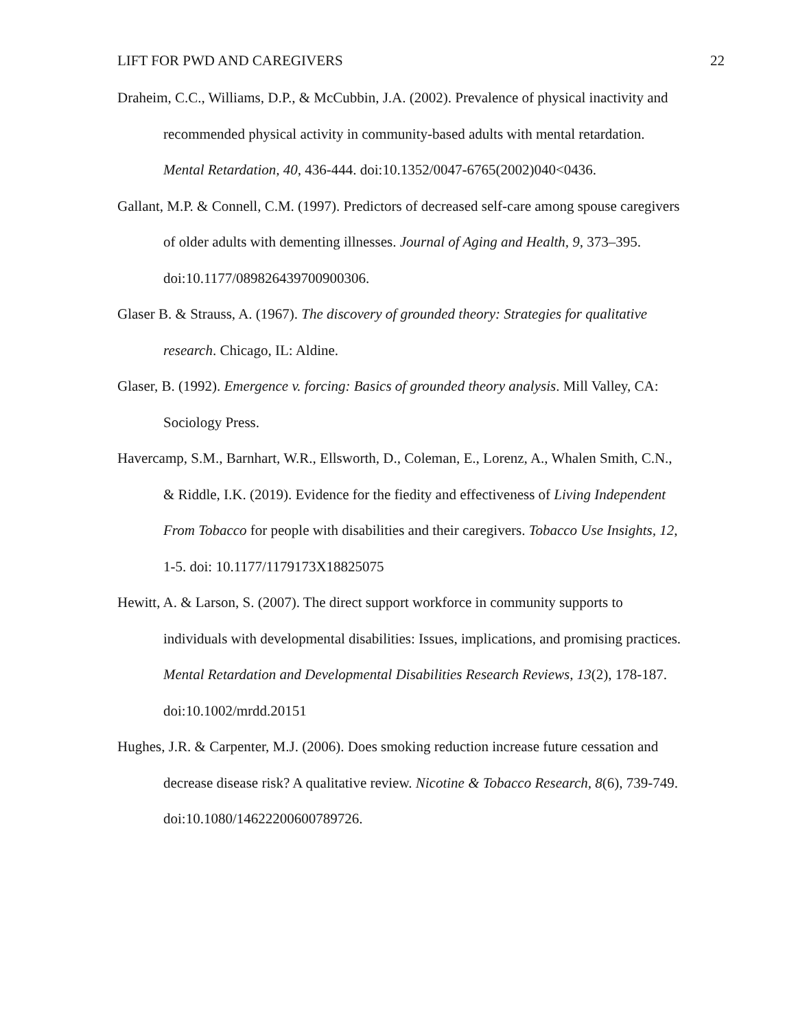LIFT FOR PWD AND CAREGIVERS 22
Draheim, C.C., Williams, D.P., & McCubbin, J.A. (2002). Prevalence of physical inactivity and recommended physical activity in community-based adults with mental retardation. Mental Retardation, 40, 436-444. doi:10.1352/0047-6765(2002)040<0436.
Gallant, M.P. & Connell, C.M. (1997). Predictors of decreased self-care among spouse caregivers of older adults with dementing illnesses. Journal of Aging and Health, 9, 373–395. doi:10.1177/089826439700900306.
Glaser B. & Strauss, A. (1967). The discovery of grounded theory: Strategies for qualitative research. Chicago, IL: Aldine.
Glaser, B. (1992). Emergence v. forcing: Basics of grounded theory analysis. Mill Valley, CA: Sociology Press.
Havercamp, S.M., Barnhart, W.R., Ellsworth, D., Coleman, E., Lorenz, A., Whalen Smith, C.N., & Riddle, I.K. (2019). Evidence for the fiedity and effectiveness of Living Independent From Tobacco for people with disabilities and their caregivers. Tobacco Use Insights, 12, 1-5. doi: 10.1177/1179173X18825075
Hewitt, A. & Larson, S. (2007). The direct support workforce in community supports to individuals with developmental disabilities: Issues, implications, and promising practices. Mental Retardation and Developmental Disabilities Research Reviews, 13(2), 178-187. doi:10.1002/mrdd.20151
Hughes, J.R. & Carpenter, M.J. (2006). Does smoking reduction increase future cessation and decrease disease risk? A qualitative review. Nicotine & Tobacco Research, 8(6), 739-749. doi:10.1080/14622200600789726.